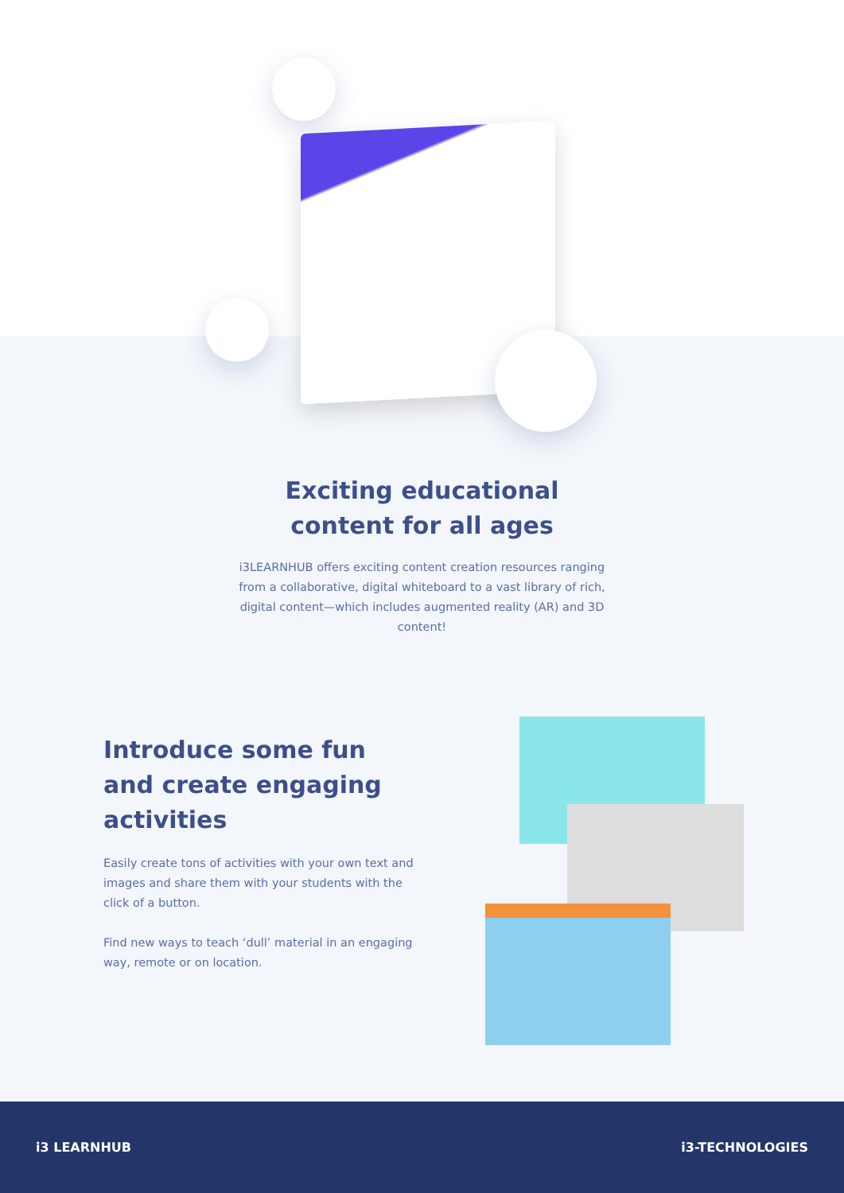Exciting educational
content for all ages
i3LEARNHUB offers exciting content creation resources ranging from a collaborative, digital whiteboard to a vast library of rich, digital content—which includes augmented reality (AR) and 3D content!
Introduce some fun
and create engaging
activities
Easily create tons of activities with your own text and images and share them with your students with the click of a button.
Find new ways to teach ‘dull’ material in an engaging way, remote or on location.
i3 LEARNHUB i3-TECHNOLOGIES